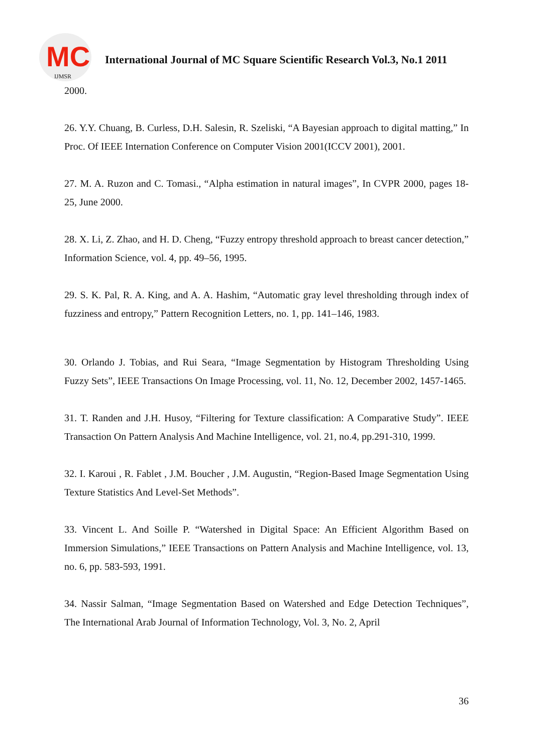MC
IJMSR
International Journal of MC Square Scientific Research Vol.3, No.1 2011
2000.
26. Y.Y. Chuang, B. Curless, D.H. Salesin, R. Szeliski, “A Bayesian approach to digital matting,” In Proc. Of IEEE Internation Conference on Computer Vision 2001(ICCV 2001), 2001.
27. M. A. Ruzon and C. Tomasi., “Alpha estimation in natural images”, In CVPR 2000, pages 18-25, June 2000.
28. X. Li, Z. Zhao, and H. D. Cheng, “Fuzzy entropy threshold approach to breast cancer detection,” Information Science, vol. 4, pp. 49–56, 1995.
29. S. K. Pal, R. A. King, and A. A. Hashim, “Automatic gray level thresholding through index of fuzziness and entropy,” Pattern Recognition Letters, no. 1, pp. 141–146, 1983.
30. Orlando J. Tobias, and Rui Seara, “Image Segmentation by Histogram Thresholding Using Fuzzy Sets”, IEEE Transactions On Image Processing, vol. 11, No. 12, December 2002, 1457-1465.
31. T. Randen and J.H. Husoy, “Filtering for Texture classification: A Comparative Study”. IEEE Transaction On Pattern Analysis And Machine Intelligence, vol. 21, no.4, pp.291-310, 1999.
32. I. Karoui , R. Fablet , J.M. Boucher , J.M. Augustin, “Region-Based Image Segmentation Using Texture Statistics And Level-Set Methods”.
33. Vincent L. And Soille P. “Watershed in Digital Space: An Efficient Algorithm Based on Immersion Simulations,” IEEE Transactions on Pattern Analysis and Machine Intelligence, vol. 13, no. 6, pp. 583-593, 1991.
34. Nassir Salman, “Image Segmentation Based on Watershed and Edge Detection Techniques”, The International Arab Journal of Information Technology, Vol. 3, No. 2, April
36